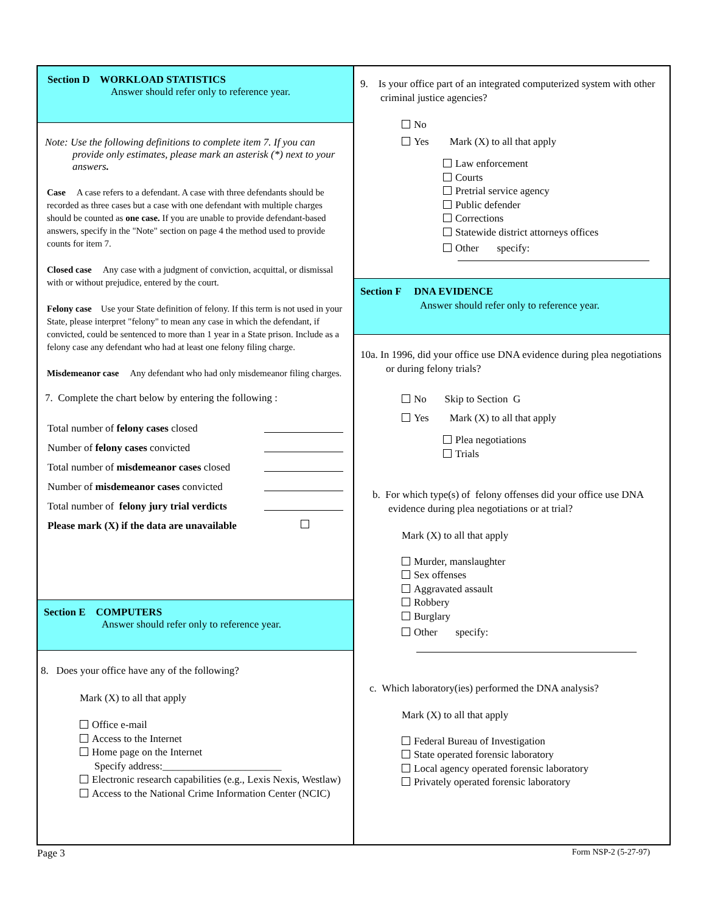Section D WORKLOAD STATISTICS
Answer should refer only to reference year.
Note: Use the following definitions to complete item 7. If you can provide only estimates, please mark an asterisk (*) next to your answers.
Case A case refers to a defendant. A case with three defendants should be recorded as three cases but a case with one defendant with multiple charges should be counted as one case. If you are unable to provide defendant-based answers, specify in the "Note" section on page 4 the method used to provide counts for item 7.
Closed case Any case with a judgment of conviction, acquittal, or dismissal with or without prejudice, entered by the court.
Felony case Use your State definition of felony. If this term is not used in your State, please interpret "felony" to mean any case in which the defendant, if convicted, could be sentenced to more than 1 year in a State prison. Include as a felony case any defendant who had at least one felony filing charge.
Misdemeanor case Any defendant who had only misdemeanor filing charges.
7. Complete the chart below by entering the following :
Total number of felony cases closed
Number of felony cases convicted
Total number of misdemeanor cases closed
Number of misdemeanor cases convicted
Total number of felony jury trial verdicts
Please mark (X) if the data are unavailable
Section E COMPUTERS
Answer should refer only to reference year.
8. Does your office have any of the following?
Mark (X) to all that apply
Office e-mail
Access to the Internet
Home page on the Internet
Specify address:_______________________
Electronic research capabilities (e.g., Lexis Nexis, Westlaw)
Access to the National Crime Information Center (NCIC)
9. Is your office part of an integrated computerized system with other criminal justice agencies?
No
Yes Mark (X) to all that apply
Law enforcement
Courts
Pretrial service agency
Public defender
Corrections
Statewide district attorneys offices
Other specify:
Section F DNA EVIDENCE
Answer should refer only to reference year.
10a. In 1996, did your office use DNA evidence during plea negotiations or during felony trials?
No Skip to Section G
Yes Mark (X) to all that apply
Plea negotiations
Trials
b. For which type(s) of felony offenses did your office use DNA evidence during plea negotiations or at trial?
Mark (X) to all that apply
Murder, manslaughter
Sex offenses
Aggravated assault
Robbery
Burglary
Other specify:
c. Which laboratory(ies) performed the DNA analysis?
Mark (X) to all that apply
Federal Bureau of Investigation
State operated forensic laboratory
Local agency operated forensic laboratory
Privately operated forensic laboratory
Page 3 Form NSP-2 (5-27-97)